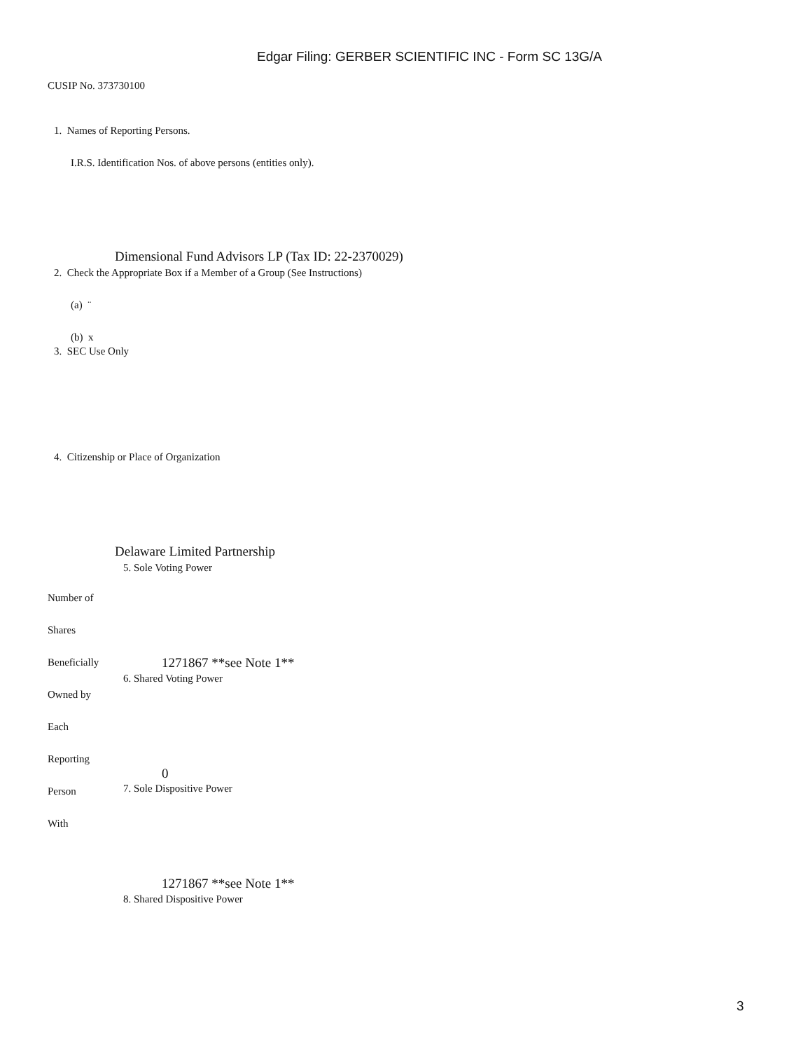Edgar Filing: GERBER SCIENTIFIC INC - Form SC 13G/A
CUSIP No. 373730100
1. Names of Reporting Persons.
I.R.S. Identification Nos. of above persons (entities only).
Dimensional Fund Advisors LP (Tax ID: 22-2370029)
2. Check the Appropriate Box if a Member of a Group (See Instructions)
(a) ¨
(b) x
3. SEC Use Only
4. Citizenship or Place of Organization
Delaware Limited Partnership
5. Sole Voting Power
Number of
Shares
Beneficially 1271867 **see Note 1**
6. Shared Voting Power
Owned by
Each
Reporting
0
Person 7. Sole Dispositive Power
With
1271867 **see Note 1**
8. Shared Dispositive Power
3